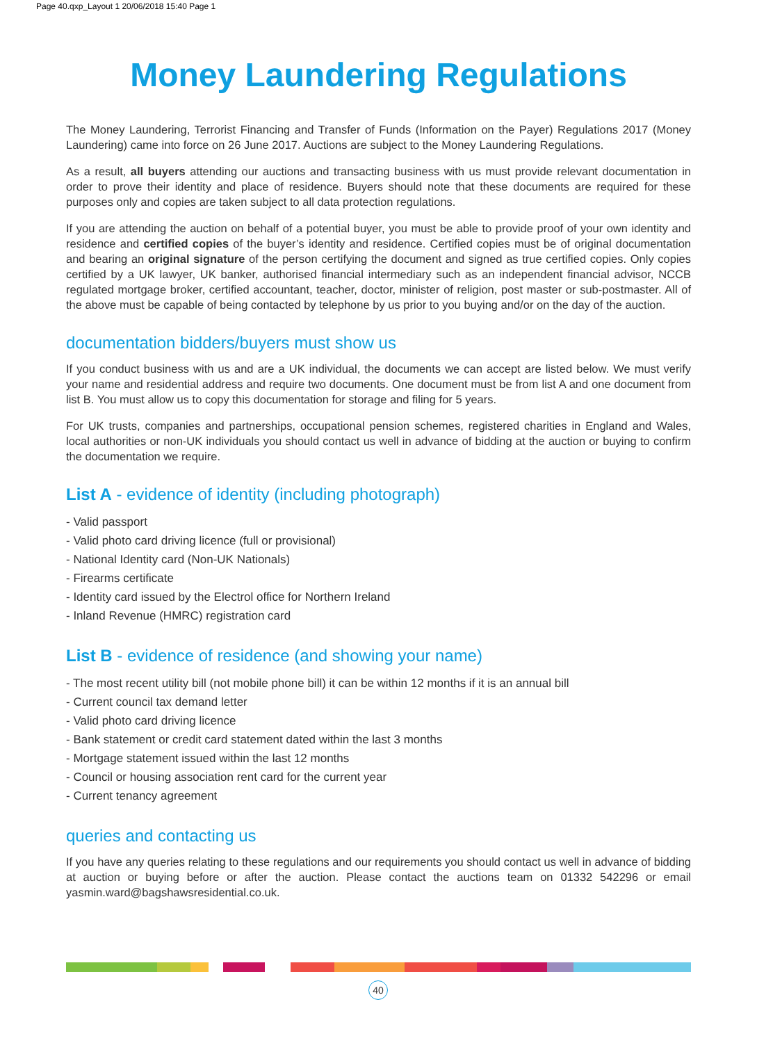Page 40.qxp_Layout 1 20/06/2018 15:40 Page 1
Money Laundering Regulations
The Money Laundering, Terrorist Financing and Transfer of Funds (Information on the Payer) Regulations 2017 (Money Laundering) came into force on 26 June 2017. Auctions are subject to the Money Laundering Regulations.
As a result, all buyers attending our auctions and transacting business with us must provide relevant documentation in order to prove their identity and place of residence. Buyers should note that these documents are required for these purposes only and copies are taken subject to all data protection regulations.
If you are attending the auction on behalf of a potential buyer, you must be able to provide proof of your own identity and residence and certified copies of the buyer’s identity and residence. Certified copies must be of original documentation and bearing an original signature of the person certifying the document and signed as true certified copies. Only copies certified by a UK lawyer, UK banker, authorised financial intermediary such as an independent financial advisor, NCCB regulated mortgage broker, certified accountant, teacher, doctor, minister of religion, post master or sub-postmaster. All of the above must be capable of being contacted by telephone by us prior to you buying and/or on the day of the auction.
documentation bidders/buyers must show us
If you conduct business with us and are a UK individual, the documents we can accept are listed below. We must verify your name and residential address and require two documents. One document must be from list A and one document from list B. You must allow us to copy this documentation for storage and filing for 5 years.
For UK trusts, companies and partnerships, occupational pension schemes, registered charities in England and Wales, local authorities or non-UK individuals you should contact us well in advance of bidding at the auction or buying to confirm the documentation we require.
List A - evidence of identity (including photograph)
- Valid passport
- Valid photo card driving licence (full or provisional)
- National Identity card (Non-UK Nationals)
- Firearms certificate
- Identity card issued by the Electrol office for Northern Ireland
- Inland Revenue (HMRC) registration card
List B - evidence of residence (and showing your name)
- The most recent utility bill (not mobile phone bill) it can be within 12 months if it is an annual bill
- Current council tax demand letter
- Valid photo card driving licence
- Bank statement or credit card statement dated within the last 3 months
- Mortgage statement issued within the last 12 months
- Council or housing association rent card for the current year
- Current tenancy agreement
queries and contacting us
If you have any queries relating to these regulations and our requirements you should contact us well in advance of bidding at auction or buying before or after the auction. Please contact the auctions team on 01332 542296 or email yasmin.ward@bagshawsresidential.co.uk.
40